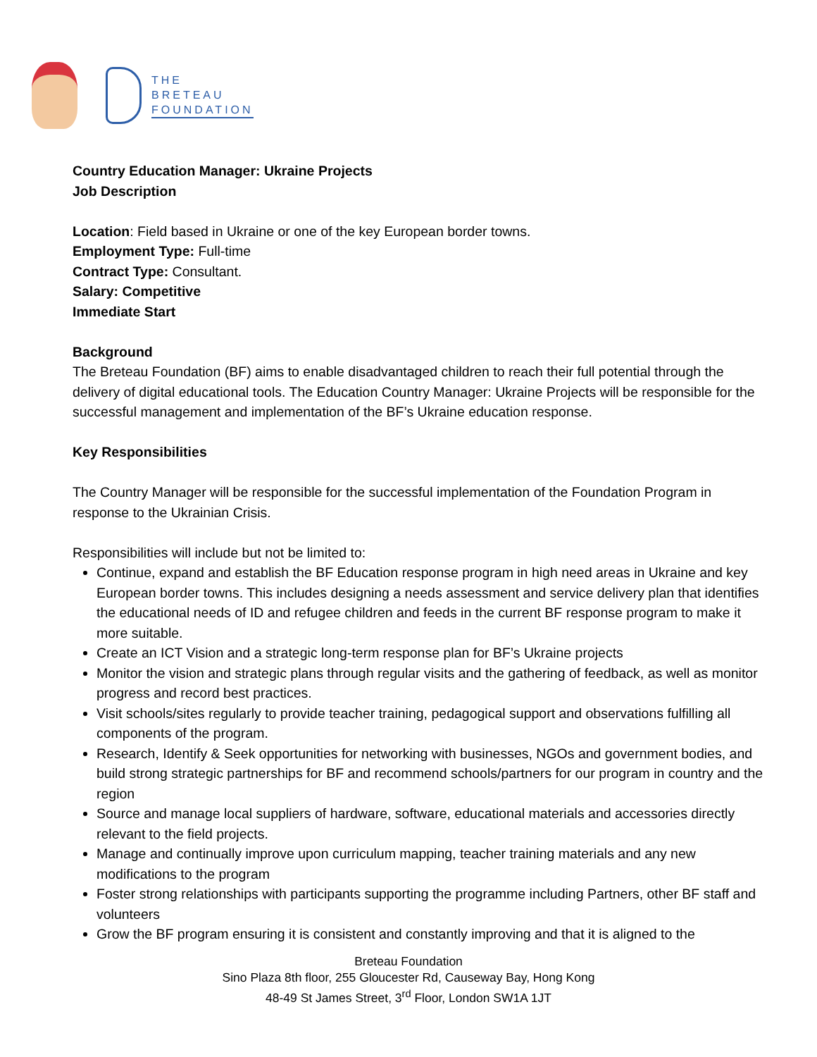THE
BRETEAU
FOUNDATION
Country Education Manager: Ukraine Projects
Job Description
Location: Field based in Ukraine or one of the key European border towns.
Employment Type: Full-time
Contract Type: Consultant.
Salary: Competitive
Immediate Start
Background
The Breteau Foundation (BF) aims to enable disadvantaged children to reach their full potential through the delivery of digital educational tools. The Education Country Manager: Ukraine Projects will be responsible for the successful management and implementation of the BF’s Ukraine education response.
Key Responsibilities
The Country Manager will be responsible for the successful implementation of the Foundation Program in response to the Ukrainian Crisis.
Responsibilities will include but not be limited to:
Continue, expand and establish the BF Education response program in high need areas in Ukraine and key European border towns. This includes designing a needs assessment and service delivery plan that identifies the educational needs of ID and refugee children and feeds in the current BF response program to make it more suitable.
Create an ICT Vision and a strategic long-term response plan for BF’s Ukraine projects
Monitor the vision and strategic plans through regular visits and the gathering of feedback, as well as monitor progress and record best practices.
Visit schools/sites regularly to provide teacher training, pedagogical support and observations fulfilling all components of the program.
Research, Identify & Seek opportunities for networking with businesses, NGOs and government bodies, and build strong strategic partnerships for BF and recommend schools/partners for our program in country and the region
Source and manage local suppliers of hardware, software, educational materials and accessories directly relevant to the field projects.
Manage and continually improve upon curriculum mapping, teacher training materials and any new modifications to the program
Foster strong relationships with participants supporting the programme including Partners, other BF staff and volunteers
Grow the BF program ensuring it is consistent and constantly improving and that it is aligned to the
Breteau Foundation
Sino Plaza 8th floor, 255 Gloucester Rd, Causeway Bay, Hong Kong
48-49 St James Street, 3<sup>rd</sup> Floor, London SW1A 1JT